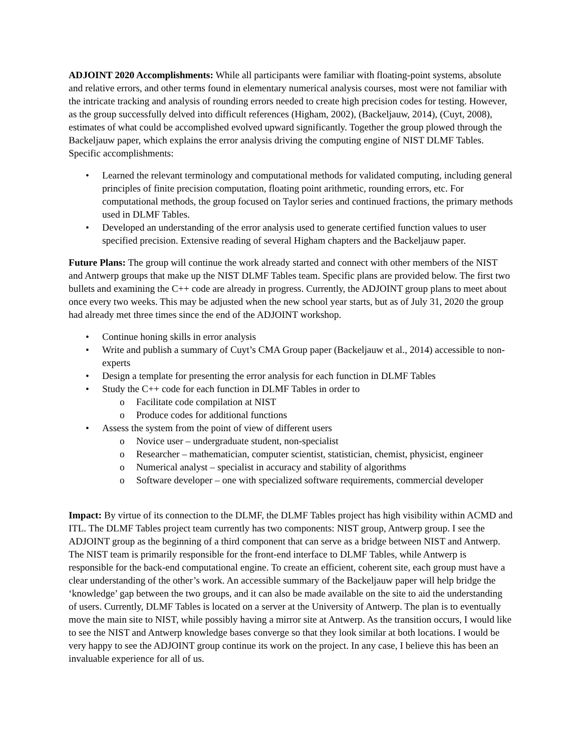ADJOINT 2020 Accomplishments: While all participants were familiar with floating-point systems, absolute and relative errors, and other terms found in elementary numerical analysis courses, most were not familiar with the intricate tracking and analysis of rounding errors needed to create high precision codes for testing. However, as the group successfully delved into difficult references (Higham, 2002), (Backeljauw, 2014), (Cuyt, 2008), estimates of what could be accomplished evolved upward significantly. Together the group plowed through the Backeljauw paper, which explains the error analysis driving the computing engine of NIST DLMF Tables. Specific accomplishments:
• Learned the relevant terminology and computational methods for validated computing, including general principles of finite precision computation, floating point arithmetic, rounding errors, etc. For computational methods, the group focused on Taylor series and continued fractions, the primary methods used in DLMF Tables.
• Developed an understanding of the error analysis used to generate certified function values to user specified precision. Extensive reading of several Higham chapters and the Backeljauw paper.
Future Plans: The group will continue the work already started and connect with other members of the NIST and Antwerp groups that make up the NIST DLMF Tables team. Specific plans are provided below. The first two bullets and examining the C++ code are already in progress. Currently, the ADJOINT group plans to meet about once every two weeks. This may be adjusted when the new school year starts, but as of July 31, 2020 the group had already met three times since the end of the ADJOINT workshop.
• Continue honing skills in error analysis
• Write and publish a summary of Cuyt’s CMA Group paper (Backeljauw et al., 2014) accessible to non-experts
• Design a template for presenting the error analysis for each function in DLMF Tables
• Study the C++ code for each function in DLMF Tables in order to
o Facilitate code compilation at NIST
o Produce codes for additional functions
• Assess the system from the point of view of different users
o Novice user – undergraduate student, non-specialist
o Researcher – mathematician, computer scientist, statistician, chemist, physicist, engineer
o Numerical analyst – specialist in accuracy and stability of algorithms
o Software developer – one with specialized software requirements, commercial developer
Impact: By virtue of its connection to the DLMF, the DLMF Tables project has high visibility within ACMD and ITL. The DLMF Tables project team currently has two components: NIST group, Antwerp group. I see the ADJOINT group as the beginning of a third component that can serve as a bridge between NIST and Antwerp. The NIST team is primarily responsible for the front-end interface to DLMF Tables, while Antwerp is responsible for the back-end computational engine. To create an efficient, coherent site, each group must have a clear understanding of the other’s work. An accessible summary of the Backeljauw paper will help bridge the ‘knowledge’ gap between the two groups, and it can also be made available on the site to aid the understanding of users. Currently, DLMF Tables is located on a server at the University of Antwerp. The plan is to eventually move the main site to NIST, while possibly having a mirror site at Antwerp. As the transition occurs, I would like to see the NIST and Antwerp knowledge bases converge so that they look similar at both locations. I would be very happy to see the ADJOINT group continue its work on the project. In any case, I believe this has been an invaluable experience for all of us.